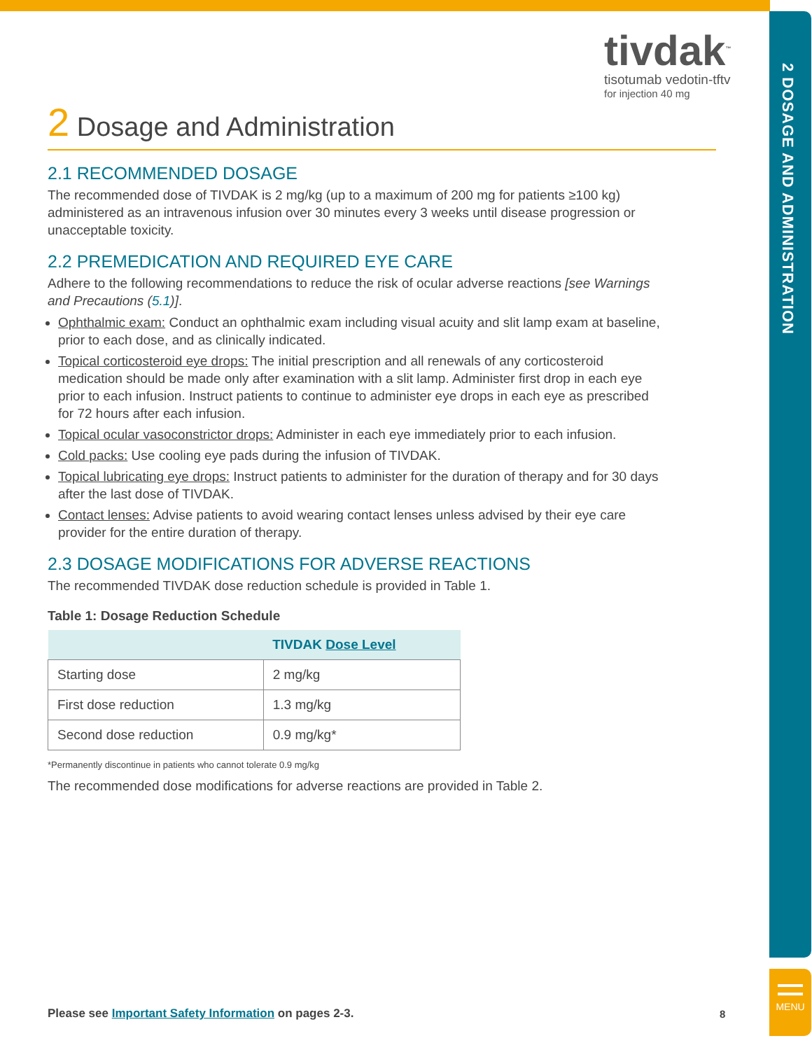2 DOSAGE AND ADMINISTRATION
MENU
tivdak<sup>™</sup>
tisotumab vedotin-tftv
for injection 40 mg
2 Dosage and Administration
2.1 RECOMMENDED DOSAGE
The recommended dose of TIVDAK is 2 mg/kg (up to a maximum of 200 mg for patients ≥100 kg) administered as an intravenous infusion over 30 minutes every 3 weeks until disease progression or unacceptable toxicity.
2.2 PREMEDICATION AND REQUIRED EYE CARE
Adhere to the following recommendations to reduce the risk of ocular adverse reactions [see Warnings and Precautions (5.1)].
Ophthalmic exam: Conduct an ophthalmic exam including visual acuity and slit lamp exam at baseline, prior to each dose, and as clinically indicated.
Topical corticosteroid eye drops: The initial prescription and all renewals of any corticosteroid medication should be made only after examination with a slit lamp. Administer first drop in each eye prior to each infusion. Instruct patients to continue to administer eye drops in each eye as prescribed for 72 hours after each infusion.
Topical ocular vasoconstrictor drops: Administer in each eye immediately prior to each infusion.
Cold packs: Use cooling eye pads during the infusion of TIVDAK.
Topical lubricating eye drops: Instruct patients to administer for the duration of therapy and for 30 days after the last dose of TIVDAK.
Contact lenses: Advise patients to avoid wearing contact lenses unless advised by their eye care provider for the entire duration of therapy.
2.3 DOSAGE MODIFICATIONS FOR ADVERSE REACTIONS
The recommended TIVDAK dose reduction schedule is provided in Table 1.
Table 1: Dosage Reduction Schedule
| | TIVDAK Dose Level |
| --- | --- |
| Starting dose | 2 mg/kg |
| First dose reduction | 1.3 mg/kg |
| Second dose reduction | 0.9 mg/kg* |
*Permanently discontinue in patients who cannot tolerate 0.9 mg/kg
The recommended dose modifications for adverse reactions are provided in Table 2.
Please see Important Safety Information on pages 2-3.
8